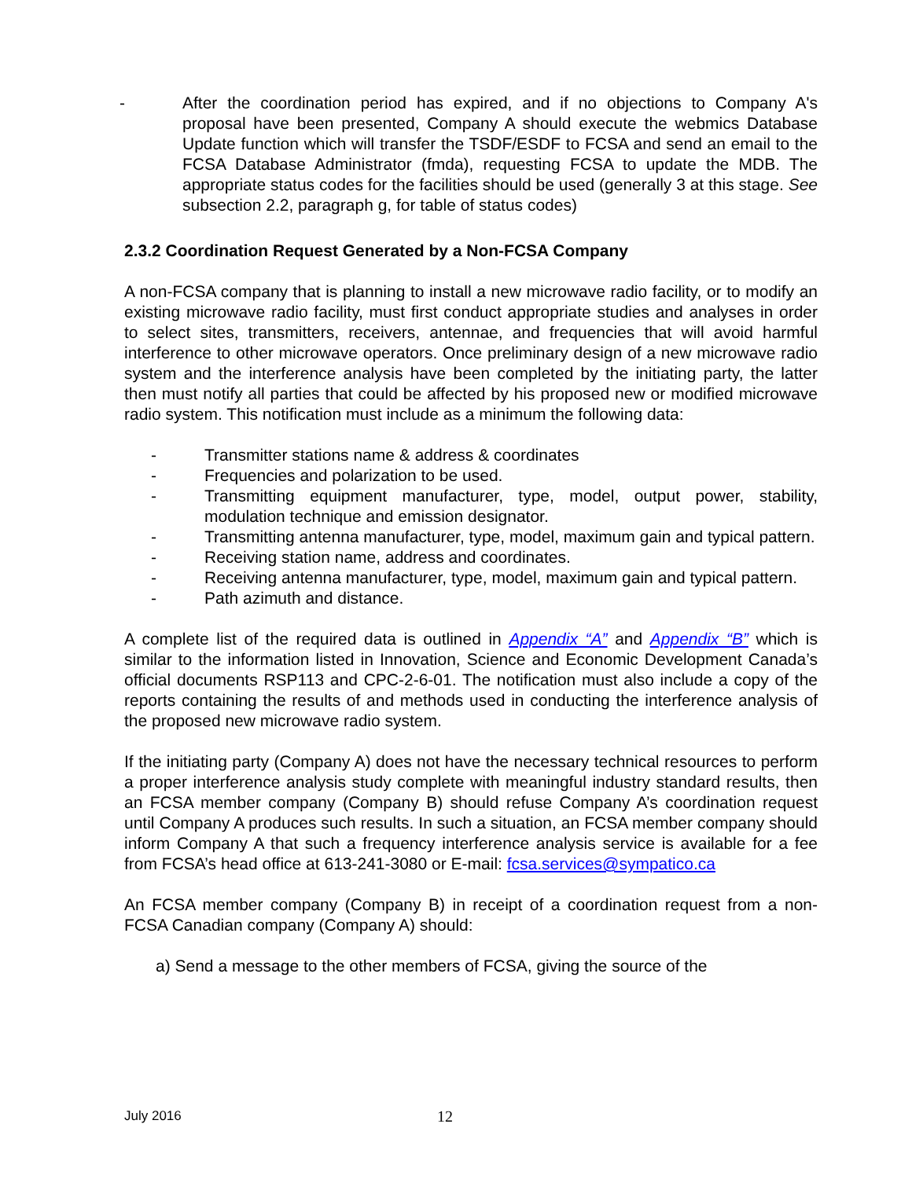- After the coordination period has expired, and if no objections to Company A's proposal have been presented, Company A should execute the webmics Database Update function which will transfer the TSDF/ESDF to FCSA and send an email to the FCSA Database Administrator (fmda), requesting FCSA to update the MDB. The appropriate status codes for the facilities should be used (generally 3 at this stage. See subsection 2.2, paragraph g, for table of status codes)
2.3.2 Coordination Request Generated by a Non-FCSA Company
A non-FCSA company that is planning to install a new microwave radio facility, or to modify an existing microwave radio facility, must first conduct appropriate studies and analyses in order to select sites, transmitters, receivers, antennae, and frequencies that will avoid harmful interference to other microwave operators. Once preliminary design of a new microwave radio system and the interference analysis have been completed by the initiating party, the latter then must notify all parties that could be affected by his proposed new or modified microwave radio system. This notification must include as a minimum the following data:
- Transmitter stations name & address & coordinates
- Frequencies and polarization to be used.
- Transmitting equipment manufacturer, type, model, output power, stability, modulation technique and emission designator.
- Transmitting antenna manufacturer, type, model, maximum gain and typical pattern.
- Receiving station name, address and coordinates.
- Receiving antenna manufacturer, type, model, maximum gain and typical pattern.
- Path azimuth and distance.
A complete list of the required data is outlined in Appendix “A” and Appendix “B” which is similar to the information listed in Innovation, Science and Economic Development Canada’s official documents RSP113 and CPC-2-6-01. The notification must also include a copy of the reports containing the results of and methods used in conducting the interference analysis of the proposed new microwave radio system.
If the initiating party (Company A) does not have the necessary technical resources to perform a proper interference analysis study complete with meaningful industry standard results, then an FCSA member company (Company B) should refuse Company A’s coordination request until Company A produces such results. In such a situation, an FCSA member company should inform Company A that such a frequency interference analysis service is available for a fee from FCSA’s head office at 613-241-3080 or E-mail: fcsa.services@sympatico.ca
An FCSA member company (Company B) in receipt of a coordination request from a non-FCSA Canadian company (Company A) should:
a) Send a message to the other members of FCSA, giving the source of the
July 2016 12